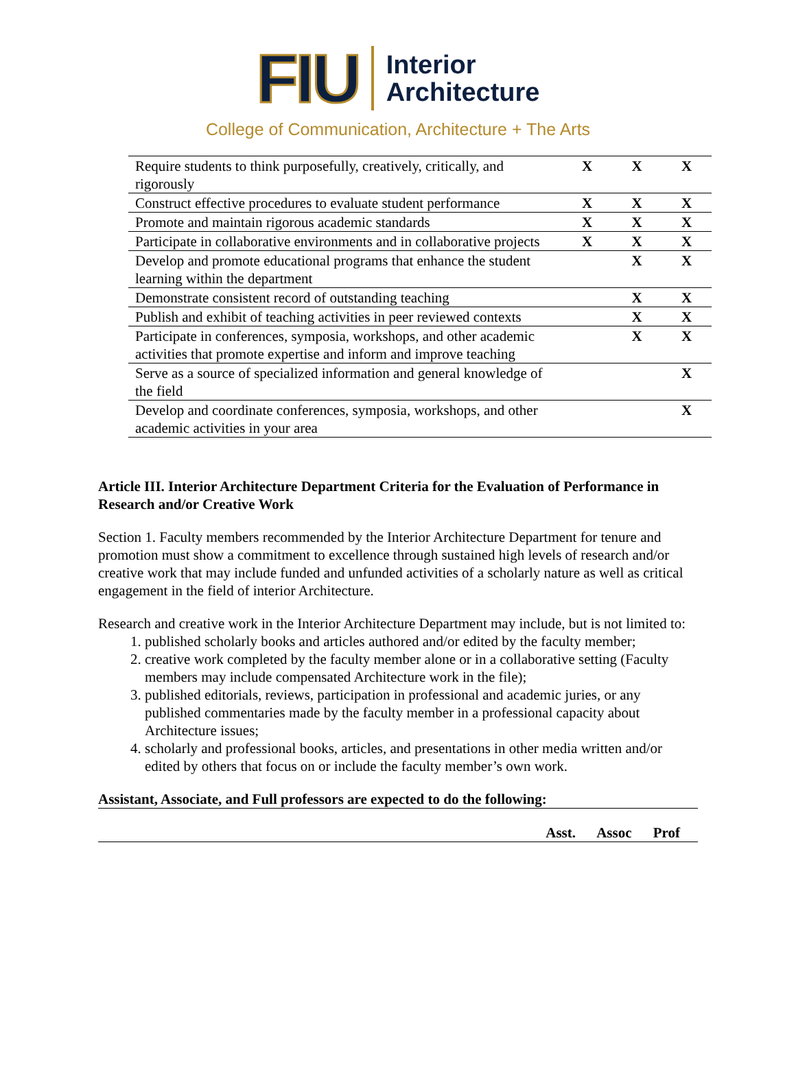FIU
Interior
Architecture
College of Communication, Architecture + The Arts
| Require students to think purposefully, creatively, critically, and rigorously | X | X | X |
| Construct effective procedures to evaluate student performance | X | X | X |
| Promote and maintain rigorous academic standards | X | X | X |
| Participate in collaborative environments and in collaborative projects | X | X | X |
| Develop and promote educational programs that enhance the student learning within the department | | X | X |
| Demonstrate consistent record of outstanding teaching | | X | X |
| Publish and exhibit of teaching activities in peer reviewed contexts | | X | X |
| Participate in conferences, symposia, workshops, and other academic activities that promote expertise and inform and improve teaching | | X | X |
| Serve as a source of specialized information and general knowledge of the field | | | X |
| Develop and coordinate conferences, symposia, workshops, and other academic activities in your area | | | X |
Article III. Interior Architecture Department Criteria for the Evaluation of Performance in Research and/or Creative Work
Section 1. Faculty members recommended by the Interior Architecture Department for tenure and promotion must show a commitment to excellence through sustained high levels of research and/or creative work that may include funded and unfunded activities of a scholarly nature as well as critical engagement in the field of interior Architecture.
Research and creative work in the Interior Architecture Department may include, but is not limited to:
1. published scholarly books and articles authored and/or edited by the faculty member;
2. creative work completed by the faculty member alone or in a collaborative setting (Faculty members may include compensated Architecture work in the file);
3. published editorials, reviews, participation in professional and academic juries, or any published commentaries made by the faculty member in a professional capacity about Architecture issues;
4. scholarly and professional books, articles, and presentations in other media written and/or edited by others that focus on or include the faculty member’s own work.
Assistant, Associate, and Full professors are expected to do the following:
Asst. Assoc Prof